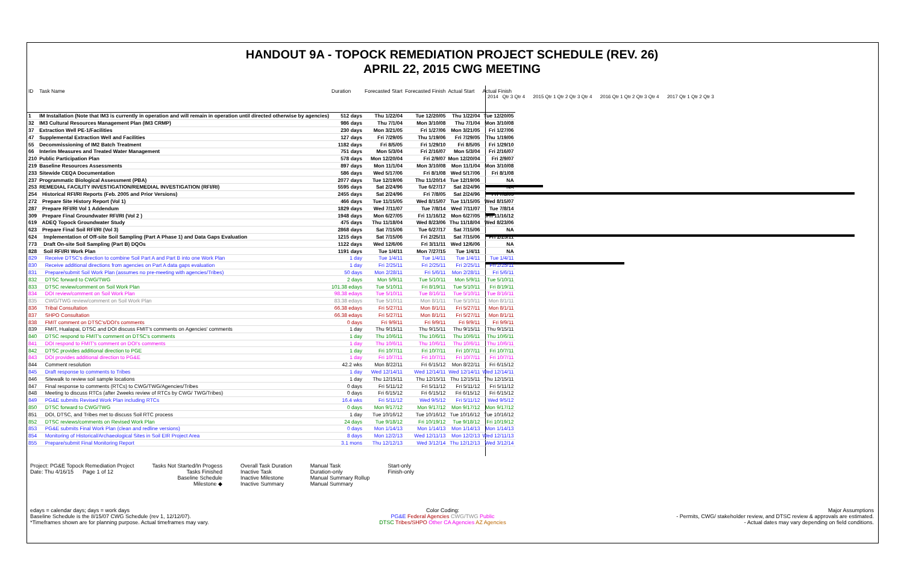HANDOUT 9A - TOPOCK REMEDIATION PROJECT SCHEDULE (REV. 26)
APRIL 22, 2015 CWG MEETING
2014 Qtr 3 Qtr 4 2015 Qtr 1 Qtr 2 Qtr 3 Qtr 4 2016 Qtr 1 Qtr 2 Qtr 3 Qtr 4 2017 Qtr 1 Qtr 2 Qtr 3
| ID | Task Name | Duration | Forecasted Start | Forecasted Finish | Actual Start | Actual Finish |
| --- | --- | --- | --- | --- | --- | --- |
| 1 | IM Installation (Note that IM3 is currently in operation and will remain in operation until directed otherwise by agencies) | 512 days | Thu 1/22/04 | Tue 12/20/05 | Thu 1/22/04 | Tue 12/20/05 |
| 32 | IM3 Cultural Resources Management Plan (IM3 CRMP) | 986 days | Thu 7/1/04 | Mon 3/10/08 | Thu 7/1/04 | Mon 3/10/08 |
| 37 | Extraction Well PE-1/Facilities | 230 days | Mon 3/21/05 | Fri 1/27/06 | Mon 3/21/05 | Fri 1/27/06 |
| 47 | Supplemental Extraction Well and Facilities | 127 days | Fri 7/29/05 | Thu 1/19/06 | Fri 7/29/05 | Thu 1/19/06 |
| 55 | Decommissioning of IM2 Batch Treatment | 1182 days | Fri 8/5/05 | Fri 1/29/10 | Fri 8/5/05 | Fri 1/29/10 |
| 66 | Interim Measures and Treated Water Management | 751 days | Mon 5/3/04 | Fri 2/16/07 | Mon 5/3/04 | Fri 2/16/07 |
| 210 | Public Participation Plan | 578 days | Mon 12/20/04 | Fri 2/9/07 | Mon 12/20/04 | Fri 2/9/07 |
| 219 | Baseline Resources Assessments | 897 days | Mon 11/1/04 | Mon 3/10/08 | Mon 11/1/04 | Mon 3/10/08 |
| 233 | Sitewide CEQA Documentation | 586 days | Wed 5/17/06 | Fri 8/1/08 | Wed 5/17/06 | Fri 8/1/08 |
| 237 | Programmatic Biological Assessment (PBA) | 2077 days | Tue 12/19/06 | Thu 11/20/14 | Tue 12/19/06 | NA |
| 253 | REMEDIAL FACILITY INVESTIGATION/REMEDIAL INVESTIGATION (RFI/RI) | 5595 days | Sat 2/24/96 | Tue 6/27/17 | Sat 2/24/96 | NA |
| 254 | Historical RFI/RI Reports (Feb. 2005 and Prior Versions) | 2455 days | Sat 2/24/96 | Fri 7/8/05 | Sat 2/24/96 | Fri 7/8/05 |
| 272 | Prepare Site History Report (Vol 1) | 466 days | Tue 11/15/05 | Wed 8/15/07 | Tue 11/15/05 | Wed 8/15/07 |
| 287 | Prepare RFI/RI Vol 1 Addendum | 1829 days | Wed 7/11/07 | Tue 7/8/14 | Wed 7/11/07 | Tue 7/8/14 |
| 309 | Prepare Final Groundwater RFI/RI (Vol 2 ) | 1948 days | Mon 6/27/05 | Fri 11/16/12 | Mon 6/27/05 | Fri 11/16/12 |
| 619 | ADEQ Topock Groundwater Study | 475 days | Thu 11/18/04 | Wed 8/23/06 | Thu 11/18/04 | Wed 8/23/06 |
| 623 | Prepare Final Soil RFI/RI (Vol 3) | 2868 days | Sat 7/15/06 | Tue 6/27/17 | Sat 7/15/06 | NA |
| 624 | Implementation of Off-site Soil Sampling (Part A Phase 1) and Data Gaps Evaluation | 1215 days | Sat 7/15/06 | Fri 2/25/11 | Sat 7/15/06 | Fri 2/25/11 |
| 773 | Draft On-site Soil Sampling (Part B) DQOs | 1122 days | Wed 12/6/06 | Fri 3/11/11 | Wed 12/6/06 | NA |
| 828 | Soil RFI/RI Work Plan | 1191 days | Tue 1/4/11 | Mon 7/27/15 | Tue 1/4/11 | NA |
| 829 | Receive DTSC's direction to combine Soil Part A and Part B into one Work Plan | 1 day | Tue 1/4/11 | Tue 1/4/11 | Tue 1/4/11 | Tue 1/4/11 |
| 830 | Receive additional directions from agencies on Part A data gaps evaluation | 1 day | Fri 2/25/11 | Fri 2/25/11 | Fri 2/25/11 | Fri 2/25/11 |
| 831 | Prepare/submit Soil Work Plan (assumes no pre-meeting with agencies/Tribes) | 50 days | Mon 2/28/11 | Fri 5/6/11 | Mon 2/28/11 | Fri 5/6/11 |
| 832 | DTSC forward to CWG/TWG | 2 days | Mon 5/9/11 | Tue 5/10/11 | Mon 5/9/11 | Tue 5/10/11 |
| 833 | DTSC review/comment on Soil Work Plan | 101.38 edays | Tue 5/10/11 | Fri 8/19/11 | Tue 5/10/11 | Fri 8/19/11 |
| 834 | DOI review/comment on Soil Work Plan | 98.38 edays | Tue 5/10/11 | Tue 8/16/11 | Tue 5/10/11 | Tue 8/16/11 |
| 835 | CWG/TWG review/comment on Soil Work Plan | 83.38 edays | Tue 5/10/11 | Mon 8/1/11 | Tue 5/10/11 | Mon 8/1/11 |
| 836 | Tribal Consultation | 66.38 edays | Fri 5/27/11 | Mon 8/1/11 | Fri 5/27/11 | Mon 8/1/11 |
| 837 | SHPO Consultation | 66.38 edays | Fri 5/27/11 | Mon 8/1/11 | Fri 5/27/11 | Mon 8/1/11 |
| 838 | FMIT comment on DTSC's/DOI's comments | 0 days | Fri 9/9/11 | Fri 9/9/11 | Fri 9/9/11 | Fri 9/9/11 |
| 839 | FMIT, Hualapai, DTSC and DOI discuss FMIT's comments on Agencies' comments | 1 day | Thu 9/15/11 | Thu 9/15/11 | Thu 9/15/11 | Thu 9/15/11 |
| 840 | DTSC respond to FMIT's comment on DTSC's comments | 1 day | Thu 10/6/11 | Thu 10/6/11 | Thu 10/6/11 | Thu 10/6/11 |
| 841 | DOI respond to FMIT's comment on DOI's comments | 1 day | Thu 10/6/11 | Thu 10/6/11 | Thu 10/6/11 | Thu 10/6/11 |
| 842 | DTSC provides additional direction to PGE | 1 day | Fri 10/7/11 | Fri 10/7/11 | Fri 10/7/11 | Fri 10/7/11 |
| 843 | DOI provides additional direction to PG&E | 1 day | Fri 10/7/11 | Fri 10/7/11 | Fri 10/7/11 | Fri 10/7/11 |
| 844 | Comment resolution | 42.2 wks | Mon 8/22/11 | Fri 6/15/12 | Mon 8/22/11 | Fri 6/15/12 |
| 845 | Draft response to comments to Tribes | 1 day | Wed 12/14/11 | Wed 12/14/11 | Wed 12/14/11 | Wed 12/14/11 |
| 846 | Sitewalk to review soil sample locations | 1 day | Thu 12/15/11 | Thu 12/15/11 | Thu 12/15/11 | Thu 12/15/11 |
| 847 | Final response to comments (RTCs) to CWG/TWG/Agencies/Tribes | 0 days | Fri 5/11/12 | Fri 5/11/12 | Fri 5/11/12 | Fri 5/11/12 |
| 848 | Meeting to discuss RTCs (after 2weeks review of RTCs by CWG/ TWG/Tribes) | 0 days | Fri 6/15/12 | Fri 6/15/12 | Fri 6/15/12 | Fri 6/15/12 |
| 849 | PG&E submits Revised Work Plan including RTCs | 16.4 wks | Fri 5/11/12 | Wed 9/5/12 | Fri 5/11/12 | Wed 9/5/12 |
| 850 | DTSC forward to CWG/TWG | 0 days | Mon 9/17/12 | Mon 9/17/12 | Mon 9/17/12 | Mon 9/17/12 |
| 851 | DOI, DTSC, and Tribes met to discuss Soil RTC process | 1 day | Tue 10/16/12 | Tue 10/16/12 | Tue 10/16/12 | Tue 10/16/12 |
| 852 | DTSC reviews/comments on Revised Work Plan | 24 days | Tue 9/18/12 | Fri 10/19/12 | Tue 9/18/12 | Fri 10/19/12 |
| 853 | PG&E submits Final Work Plan (clean and redline versions) | 0 days | Mon 1/14/13 | Mon 1/14/13 | Mon 1/14/13 | Mon 1/14/13 |
| 854 | Monitoring of Historical/Archaeological Sites in Soil EIR Project Area | 8 days | Mon 12/2/13 | Wed 12/11/13 | Mon 12/2/13 | Wed 12/11/13 |
| 855 | Prepare/submit Final Monitoring Report | 3.1 mons | Thu 12/12/13 | Wed 3/12/14 | Thu 12/12/13 | Wed 3/12/14 |
Project: PG&E Topock Remediation Project
Date: Thu 4/16/15 Page 1 of 12
Tasks Not Started/In Progess
Tasks Finished
Baseline Schedule
Milestone ◆
Overall Task Duration
Inactive Task
Inactive Milestone
Inactive Summary
Manual Task
Duration-only
Manual Summary Rollup
Manual Summary
Start-only
Finish-only
edays = calendar days; days = work days
Baseline Schedule is the 8/15/07 CWG Schedule (rev 1, 12/12/07).
*Timeframes shown are for planning purpose. Actual timeframes may vary.
Color Coding:
PG&E Federal Agencies CWG/TWG Public
DTSC Tribes/SHPO Other CA Agencies AZ Agencies
Major Assumptions
- Permits, CWG/ stakeholder review, and DTSC review & approvals are estimated.
- Actual dates may vary depending on field conditions.